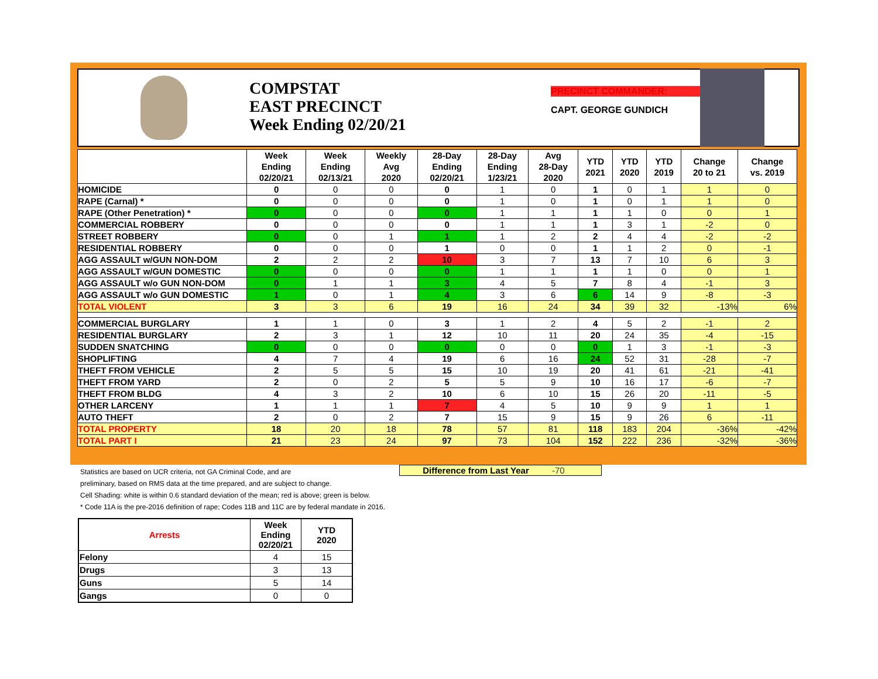COMPSTAT
EAST PRECINCT
Week Ending 02/20/21
PRECINCT COMMANDER:
CAPT. GEORGE GUNDICH
| | Week Ending 02/20/21 | Week Ending 02/13/21 | Weekly Avg 2020 | 28-Day Ending 02/20/21 | 28-Day Ending 1/23/21 | Avg 28-Day 2020 | YTD 2021 | YTD 2020 | YTD 2019 | Change 20 to 21 | Change vs. 2019 |
| --- | --- | --- | --- | --- | --- | --- | --- | --- | --- | --- | --- |
| HOMICIDE | 0 | 0 | 0 | 0 | 1 | 0 | 1 | 0 | 1 | 1 | 0 |
| RAPE (Carnal) * | 0 | 0 | 0 | 0 | 1 | 0 | 1 | 0 | 1 | 1 | 0 |
| RAPE (Other Penetration) * | 0 | 0 | 0 | 0 | 1 | 1 | 1 | 1 | 0 | 0 | 1 |
| COMMERCIAL ROBBERY | 0 | 0 | 0 | 0 | 1 | 1 | 1 | 3 | 1 | -2 | 0 |
| STREET ROBBERY | 0 | 0 | 1 | 1 | 1 | 2 | 2 | 4 | 4 | -2 | -2 |
| RESIDENTIAL ROBBERY | 0 | 0 | 0 | 1 | 0 | 0 | 1 | 1 | 2 | 0 | -1 |
| AGG ASSAULT w/GUN NON-DOM | 2 | 2 | 2 | 10 | 3 | 7 | 13 | 7 | 10 | 6 | 3 |
| AGG ASSAULT w/GUN DOMESTIC | 0 | 0 | 0 | 0 | 1 | 1 | 1 | 1 | 0 | 0 | 1 |
| AGG ASSAULT w/o GUN NON-DOM | 0 | 1 | 1 | 3 | 4 | 5 | 7 | 8 | 4 | -1 | 3 |
| AGG ASSAULT w/o GUN DOMESTIC | 1 | 0 | 1 | 4 | 3 | 6 | 6 | 14 | 9 | -8 | -3 |
| TOTAL VIOLENT | 3 | 3 | 6 | 19 | 16 | 24 | 34 | 39 | 32 | -13% | 6% |
| COMMERCIAL BURGLARY | 1 | 1 | 0 | 3 | 1 | 2 | 4 | 5 | 2 | -1 | 2 |
| RESIDENTIAL BURGLARY | 2 | 3 | 1 | 12 | 10 | 11 | 20 | 24 | 35 | -4 | -15 |
| SUDDEN SNATCHING | 0 | 0 | 0 | 0 | 0 | 0 | 0 | 1 | 3 | -1 | -3 |
| SHOPLIFTING | 4 | 7 | 4 | 19 | 6 | 16 | 24 | 52 | 31 | -28 | -7 |
| THEFT FROM VEHICLE | 2 | 5 | 5 | 15 | 10 | 19 | 20 | 41 | 61 | -21 | -41 |
| THEFT FROM YARD | 2 | 0 | 2 | 5 | 5 | 9 | 10 | 16 | 17 | -6 | -7 |
| THEFT FROM BLDG | 4 | 3 | 2 | 10 | 6 | 10 | 15 | 26 | 20 | -11 | -5 |
| OTHER LARCENY | 1 | 1 | 1 | 7 | 4 | 5 | 10 | 9 | 9 | 1 | 1 |
| AUTO THEFT | 2 | 0 | 2 | 7 | 15 | 9 | 15 | 9 | 26 | 6 | -11 |
| TOTAL PROPERTY | 18 | 20 | 18 | 78 | 57 | 81 | 118 | 183 | 204 | -36% | -42% |
| TOTAL PART I | 21 | 23 | 24 | 97 | 73 | 104 | 152 | 222 | 236 | -32% | -36% |
Difference from Last Year -70
Statistics are based on UCR criteria, not GA Criminal Code, and are
preliminary, based on RMS data at the time prepared, and are subject to change.
Cell Shading: white is within 0.6 standard deviation of the mean; red is above; green is below.
* Code 11A is the pre-2016 definition of rape; Codes 11B and 11C are by federal mandate in 2016.
| Arrests | Week Ending 02/20/21 | YTD 2020 |
| --- | --- | --- |
| Felony | 4 | 15 |
| Drugs | 3 | 13 |
| Guns | 5 | 14 |
| Gangs | 0 | 0 |